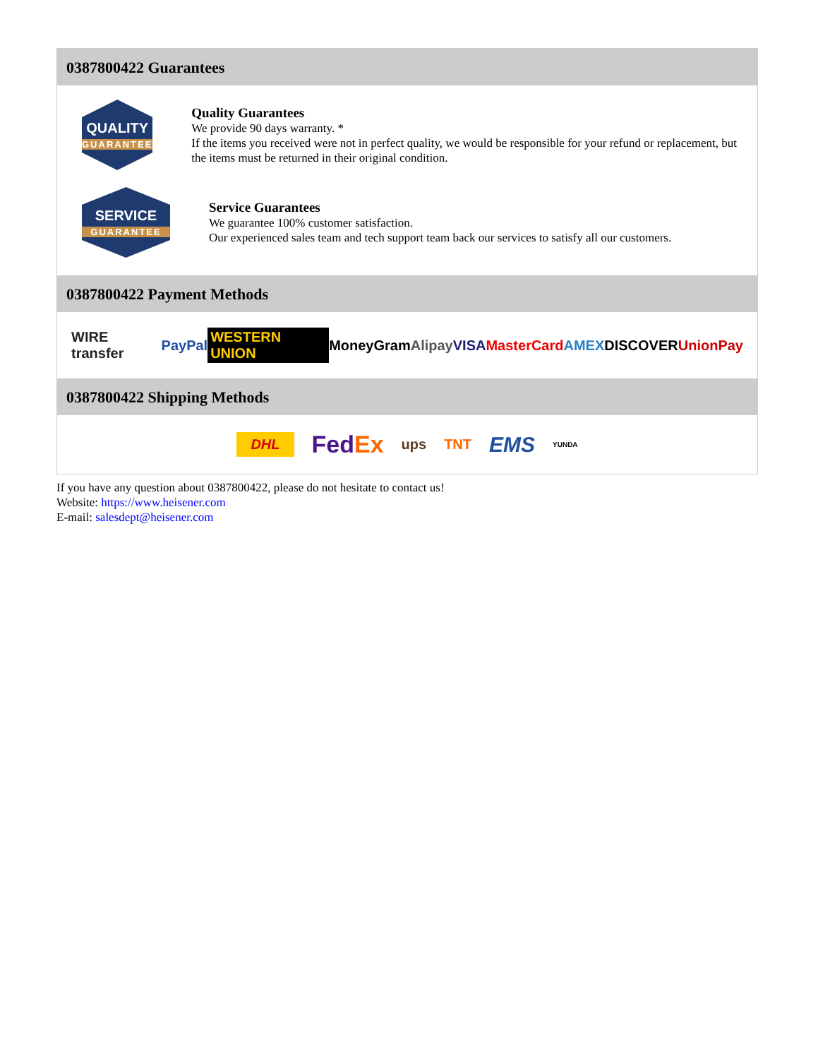0387800422 Guarantees
QUALITY
GUARANTEE
Quality Guarantees
We provide 90 days warranty. *
If the items you received were not in perfect quality, we would be responsible for your refund or replacement, but the items must be returned in their original condition.
SERVICE
GUARANTEE
Service Guarantees
We guarantee 100% customer satisfaction.
Our experienced sales team and tech support team back our services to satisfy all our customers.
0387800422 Payment Methods
WIRE transfer PayPal WESTERN UNION MoneyGram Alipay VISA MasterCard AMEX DISCOVER UnionPay
0387800422 Shipping Methods
DHL FedEx ups TNT EMS YUNDA
If you have any question about 0387800422, please do not hesitate to contact us!
Website: https://www.heisener.com
E-mail: salesdept@heisener.com